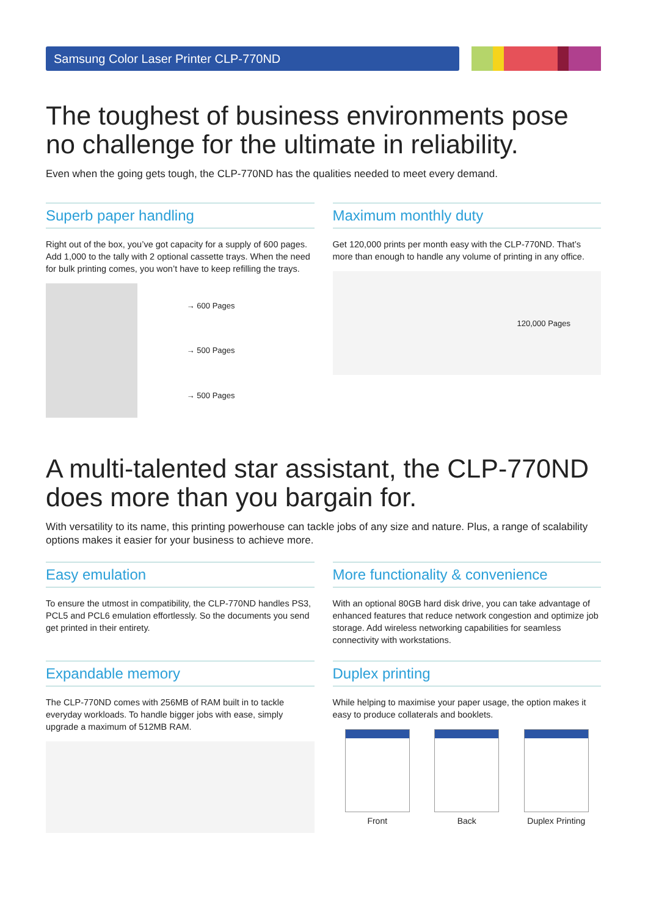Samsung Color Laser Printer CLP-770ND
The toughest of business environments pose
no challenge for the ultimate in reliability.
Even when the going gets tough, the CLP-770ND has the qualities needed to meet every demand.
Superb paper handling
Right out of the box, you’ve got capacity for a supply of 600 pages. Add 1,000 to the tally with 2 optional cassette trays. When the need for bulk printing comes, you won’t have to keep refilling the trays.
→ 600 Pages
→ 500 Pages
→ 500 Pages
Maximum monthly duty
Get 120,000 prints per month easy with the CLP-770ND. That’s more than enough to handle any volume of printing in any office.
120,000 Pages
A multi-talented star assistant, the CLP-770ND
does more than you bargain for.
With versatility to its name, this printing powerhouse can tackle jobs of any size and nature. Plus, a range of scalability options makes it easier for your business to achieve more.
Easy emulation
To ensure the utmost in compatibility, the CLP-770ND handles PS3, PCL5 and PCL6 emulation effortlessly. So the documents you send get printed in their entirety.
Expandable memory
The CLP-770ND comes with 256MB of RAM built in to tackle everyday workloads. To handle bigger jobs with ease, simply upgrade a maximum of 512MB RAM.
More functionality & convenience
With an optional 80GB hard disk drive, you can take advantage of enhanced features that reduce network congestion and optimize job storage. Add wireless networking capabilities for seamless connectivity with workstations.
Duplex printing
While helping to maximise your paper usage, the option makes it easy to produce collaterals and booklets.
Front Back Duplex Printing